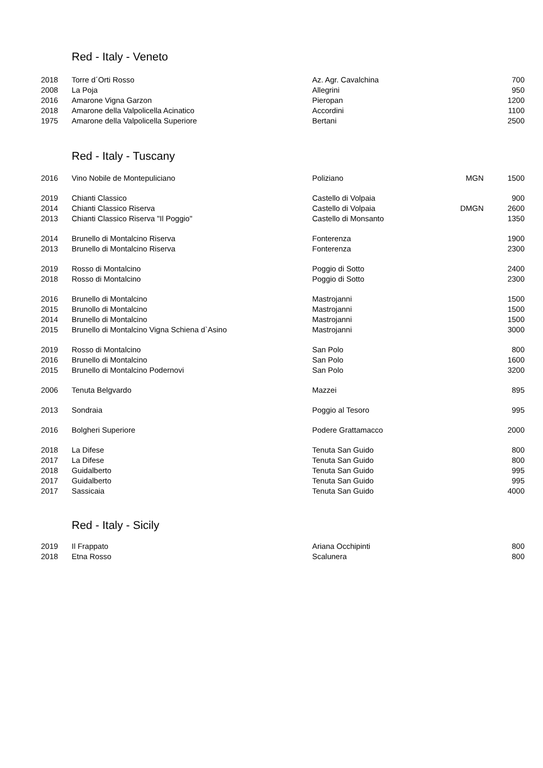Red - Italy - Veneto
| 2018 | Torre d´Orti Rosso | Az. Agr. Cavalchina | | 700 |
| 2008 | La Poja | Allegrini | | 950 |
| 2016 | Amarone Vigna Garzon | Pieropan | | 1200 |
| 2018 | Amarone della Valpolicella Acinatico | Accordini | | 1100 |
| 1975 | Amarone della Valpolicella Superiore | Bertani | | 2500 |
Red - Italy - Tuscany
| 2016 | Vino Nobile de Montepuliciano | Poliziano | MGN | 1500 |
| 2019 | Chianti Classico | Castello di Volpaia | | 900 |
| 2014 | Chianti Classico Riserva | Castello di Volpaia | DMGN | 2600 |
| 2013 | Chianti Classico Riserva "Il Poggio" | Castello di Monsanto | | 1350 |
| 2014 | Brunello di Montalcino Riserva | Fonterenza | | 1900 |
| 2013 | Brunello di Montalcino Riserva | Fonterenza | | 2300 |
| 2019 | Rosso di Montalcino | Poggio di Sotto | | 2400 |
| 2018 | Rosso di Montalcino | Poggio di Sotto | | 2300 |
| 2016 | Brunello di Montalcino | Mastrojanni | | 1500 |
| 2015 | Brunollo di Montalcino | Mastrojanni | | 1500 |
| 2014 | Brunello di Montalcino | Mastrojanni | | 1500 |
| 2015 | Brunello di Montalcino Vigna Schiena d`Asino | Mastrojanni | | 3000 |
| 2019 | Rosso di Montalcino | San Polo | | 800 |
| 2016 | Brunello di Montalcino | San Polo | | 1600 |
| 2015 | Brunello di Montalcino Podernovi | San Polo | | 3200 |
| 2006 | Tenuta Belgvardo | Mazzei | | 895 |
| 2013 | Sondraia | Poggio al Tesoro | | 995 |
| 2016 | Bolgheri Superiore | Podere Grattamacco | | 2000 |
| 2018 | La Difese | Tenuta San Guido | | 800 |
| 2017 | La Difese | Tenuta San Guido | | 800 |
| 2018 | Guidalberto | Tenuta San Guido | | 995 |
| 2017 | Guidalberto | Tenuta San Guido | | 995 |
| 2017 | Sassicaia | Tenuta San Guido | | 4000 |
Red - Italy - Sicily
| 2019 | Il Frappato | Ariana Occhipinti | | 800 |
| 2018 | Etna Rosso | Scalunera | | 800 |